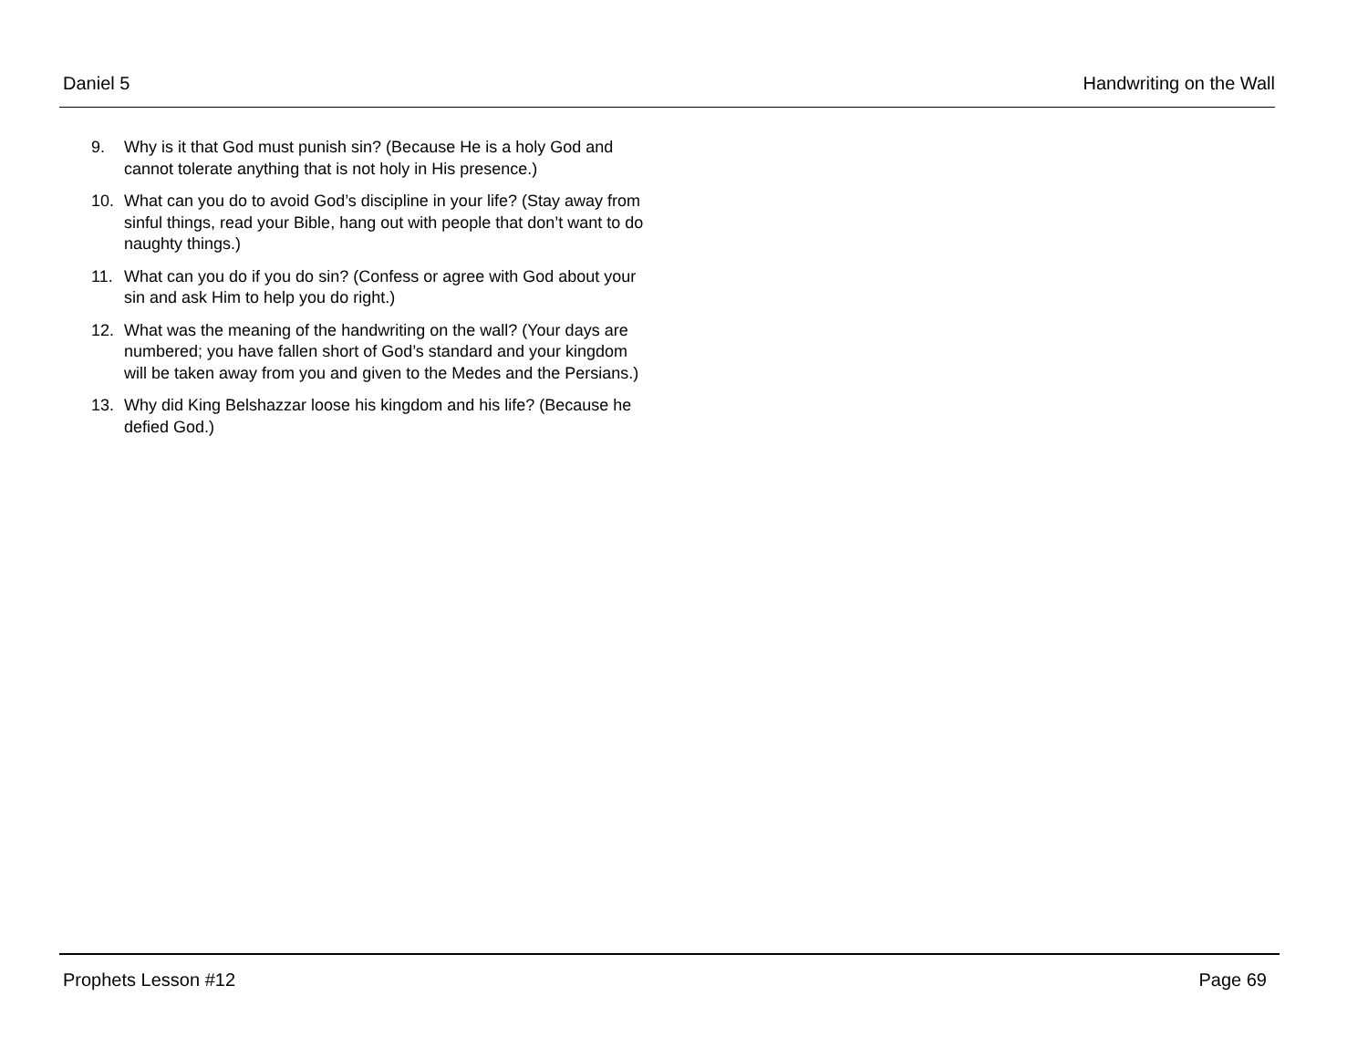Daniel 5 Handwriting on the Wall
9. Why is it that God must punish sin? (Because He is a holy God and cannot tolerate anything that is not holy in His presence.)
10. What can you do to avoid God’s discipline in your life? (Stay away from sinful things, read your Bible, hang out with people that don’t want to do naughty things.)
11. What can you do if you do sin? (Confess or agree with God about your sin and ask Him to help you do right.)
12. What was the meaning of the handwriting on the wall? (Your days are numbered; you have fallen short of God’s standard and your kingdom will be taken away from you and given to the Medes and the Persians.)
13. Why did King Belshazzar loose his kingdom and his life? (Because he defied God.)
Prophets Lesson #12 Page 69